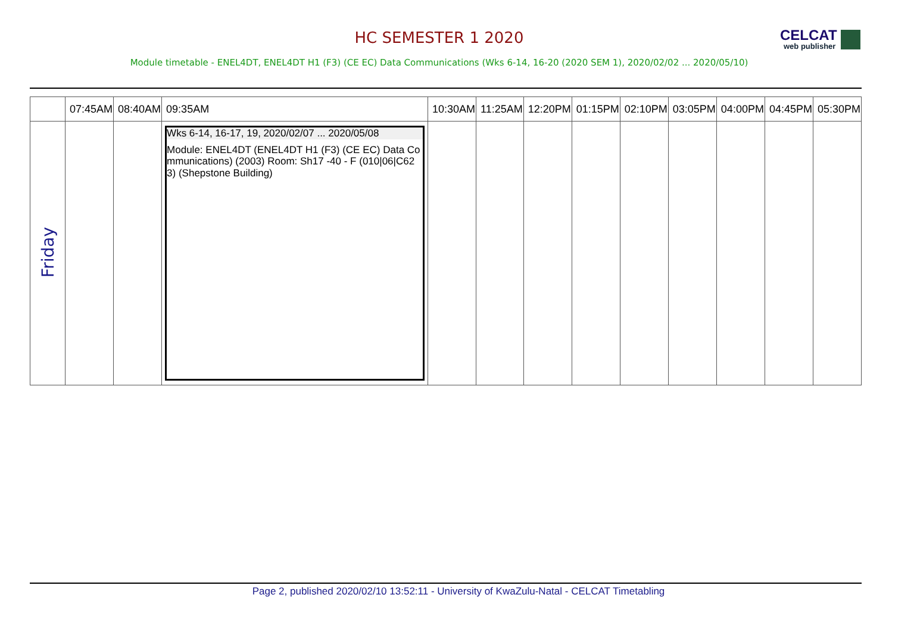HC SEMESTER 1 2020
CELCAT
web publisher
Module timetable - ENEL4DT, ENEL4DT H1 (F3) (CE EC) Data Communications (Wks 6-14, 16-20 (2020 SEM 1), 2020/02/02 ... 2020/05/10)
| | 07:45AM | 08:40AM | 09:35AM | 10:30AM | 11:25AM | 12:20PM | 01:15PM | 02:10PM | 03:05PM | 04:00PM | 04:45PM | 05:30PM |
| --- | --- | --- | --- | --- | --- | --- | --- | --- | --- | --- | --- | --- |
| Friday | | | Wks 6-14, 16-17, 19, 2020/02/07 ... 2020/05/08 Module: ENEL4DT (ENEL4DT H1 (F3) (CE EC) Data Communications) (2003) Room: Sh17 -40 - F (010/06/C623) (Shepstone Building) | | | | | | | | | |
Page 2, published 2020/02/10 13:52:11 - University of KwaZulu-Natal - CELCAT Timetabling